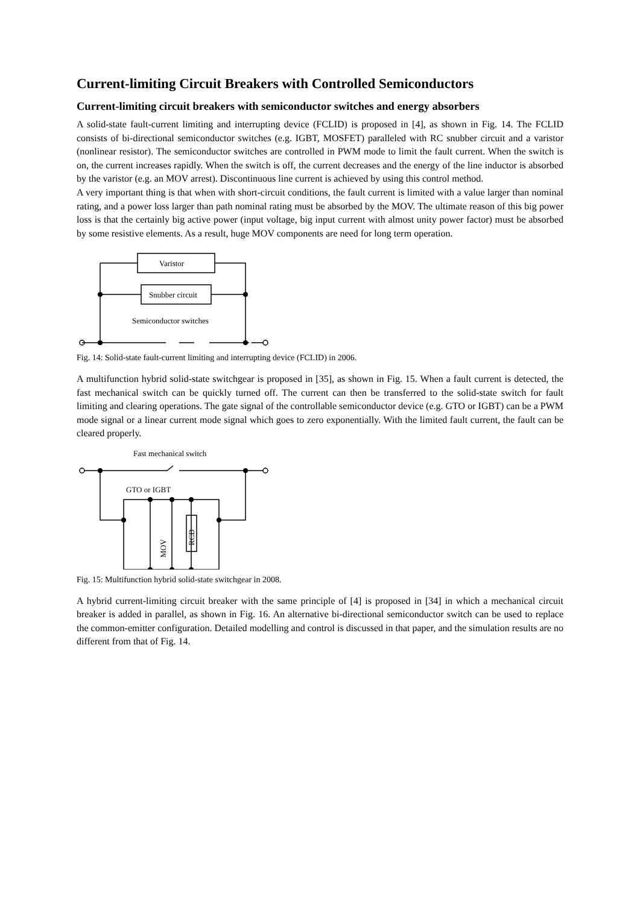Current-limiting Circuit Breakers with Controlled Semiconductors
Current-limiting circuit breakers with semiconductor switches and energy absorbers
A solid-state fault-current limiting and interrupting device (FCLID) is proposed in [4], as shown in Fig. 14. The FCLID consists of bi-directional semiconductor switches (e.g. IGBT, MOSFET) paralleled with RC snubber circuit and a varistor (nonlinear resistor). The semiconductor switches are controlled in PWM mode to limit the fault current. When the switch is on, the current increases rapidly. When the switch is off, the current decreases and the energy of the line inductor is absorbed by the varistor (e.g. an MOV arrest). Discontinuous line current is achieved by using this control method.
A very important thing is that when with short-circuit conditions, the fault current is limited with a value larger than nominal rating, and a power loss larger than path nominal rating must be absorbed by the MOV. The ultimate reason of this big power loss is that the certainly big active power (input voltage, big input current with almost unity power factor) must be absorbed by some resistive elements. As a result, huge MOV components are need for long term operation.
Varistor
Snubber circuit
Semiconductor switches
Fig. 14: Solid-state fault-current limiting and interrupting device (FCLID) in 2006.
A multifunction hybrid solid-state switchgear is proposed in [35], as shown in Fig. 15. When a fault current is detected, the fast mechanical switch can be quickly turned off. The current can then be transferred to the solid-state switch for fault limiting and clearing operations. The gate signal of the controllable semiconductor device (e.g. GTO or IGBT) can be a PWM mode signal or a linear current mode signal which goes to zero exponentially. With the limited fault current, the fault can be cleared properly.
Fast mechanical switch
GTO or IGBT
MOV
RCD
Fig. 15: Multifunction hybrid solid-state switchgear in 2008.
A hybrid current-limiting circuit breaker with the same principle of [4] is proposed in [34] in which a mechanical circuit breaker is added in parallel, as shown in Fig. 16. An alternative bi-directional semiconductor switch can be used to replace the common-emitter configuration. Detailed modelling and control is discussed in that paper, and the simulation results are no different from that of Fig. 14.